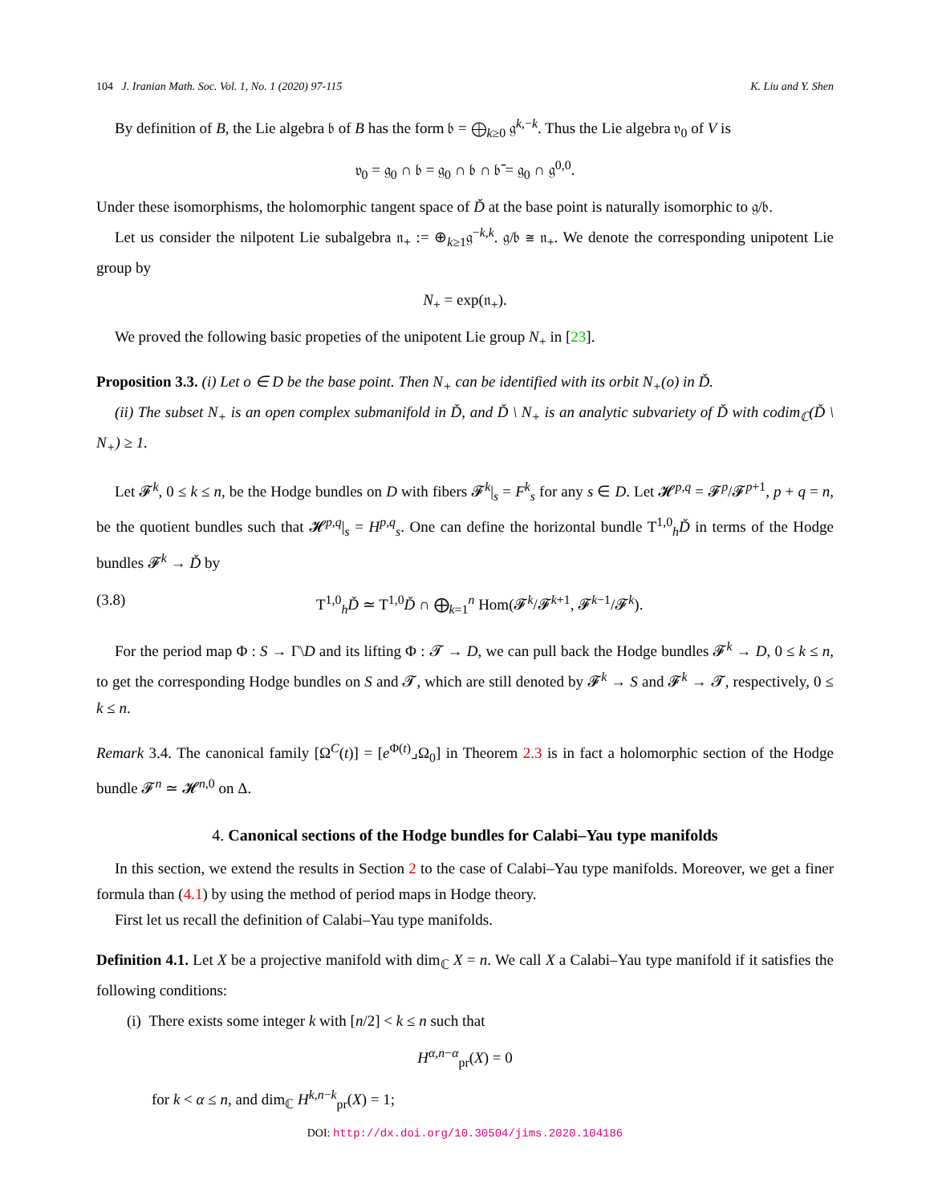104 J. Iranian Math. Soc. Vol. 1, No. 1 (2020) 97-115 K. Liu and Y. Shen
By definition of B, the Lie algebra 𝔟 of B has the form 𝔟 = ⨁<sub>k≥0</sub> 𝔤<sup>k,−k</sup>. Thus the Lie algebra 𝔳<sub>0</sub> of V is
𝔳<sub>0</sub> = 𝔤<sub>0</sub> ∩ 𝔟 = 𝔤<sub>0</sub> ∩ 𝔟 ∩ 𝔟̄ = 𝔤<sub>0</sub> ∩ 𝔤<sup>0,0</sup>.
Under these isomorphisms, the holomorphic tangent space of Ď at the base point is naturally isomorphic to 𝔤/𝔟.
Let us consider the nilpotent Lie subalgebra 𝔫<sub>+</sub> := ⊕<sub>k≥1</sub>𝔤<sup>−k,k</sup>. 𝔤/𝔟 ≅ 𝔫<sub>+</sub>. We denote the corresponding unipotent Lie group by
N<sub>+</sub> = exp(𝔫<sub>+</sub>).
We proved the following basic propeties of the unipotent Lie group N<sub>+</sub> in [23].
Proposition 3.3. (i) Let o ∈ D be the base point. Then N<sub>+</sub> can be identified with its orbit N<sub>+</sub>(o) in Ď.
(ii) The subset N<sub>+</sub> is an open complex submanifold in Ď, and Ď \ N<sub>+</sub> is an analytic subvariety of Ď with codim<sub>ℂ</sub>(Ď \ N<sub>+</sub>) ≥ 1.
Let 𝓕<sup>k</sup>, 0 ≤ k ≤ n, be the Hodge bundles on D with fibers 𝓕<sup>k</sup>|<sub>s</sub> = F<sup>k</sup><sub>s</sub> for any s ∈ D. Let 𝓗<sup>p,q</sup> = 𝓕<sup>p</sup>/𝓕<sup>p+1</sup>, p + q = n, be the quotient bundles such that 𝓗<sup>p,q</sup>|<sub>s</sub> = H<sup>p,q</sup><sub>s</sub>. One can define the horizontal bundle T<sup>1,0</sup><sub>h</sub>Ď in terms of the Hodge bundles 𝓕<sup>k</sup> → Ď by
(3.8) T<sup>1,0</sup><sub>h</sub>Ď ≃ T<sup>1,0</sup>Ď ∩ ⨁<sub>k=1</sub><sup>n</sup> Hom(𝓕<sup>k</sup>/𝓕<sup>k+1</sup>, 𝓕<sup>k−1</sup>/𝓕<sup>k</sup>).
For the period map Φ : S → Γ\D and its lifting Φ : 𝓣 → D, we can pull back the Hodge bundles 𝓕<sup>k</sup> → D, 0 ≤ k ≤ n, to get the corresponding Hodge bundles on S and 𝓣, which are still denoted by 𝓕<sup>k</sup> → S and 𝓕<sup>k</sup> → 𝓣, respectively, 0 ≤ k ≤ n.
Remark 3.4. The canonical family [Ω<sup>C</sup>(t)] = [e<sup>Φ(t)</sup>⌟Ω<sub>0</sub>] in Theorem 2.3 is in fact a holomorphic section of the Hodge bundle 𝓕<sup>n</sup> ≃ 𝓗<sup>n,0</sup> on Δ.
4. Canonical sections of the Hodge bundles for Calabi–Yau type manifolds
In this section, we extend the results in Section 2 to the case of Calabi–Yau type manifolds. Moreover, we get a finer formula than (4.1) by using the method of period maps in Hodge theory.
First let us recall the definition of Calabi–Yau type manifolds.
Definition 4.1. Let X be a projective manifold with dim<sub>ℂ</sub> X = n. We call X a Calabi–Yau type manifold if it satisfies the following conditions:
(i) There exists some integer k with [n/2] < k ≤ n such that
H<sup>α,n−α</sup><sub>pr</sub>(X) = 0
for k < α ≤ n, and dim<sub>ℂ</sub> H<sup>k,n−k</sup><sub>pr</sub>(X) = 1;
DOI: http://dx.doi.org/10.30504/jims.2020.104186